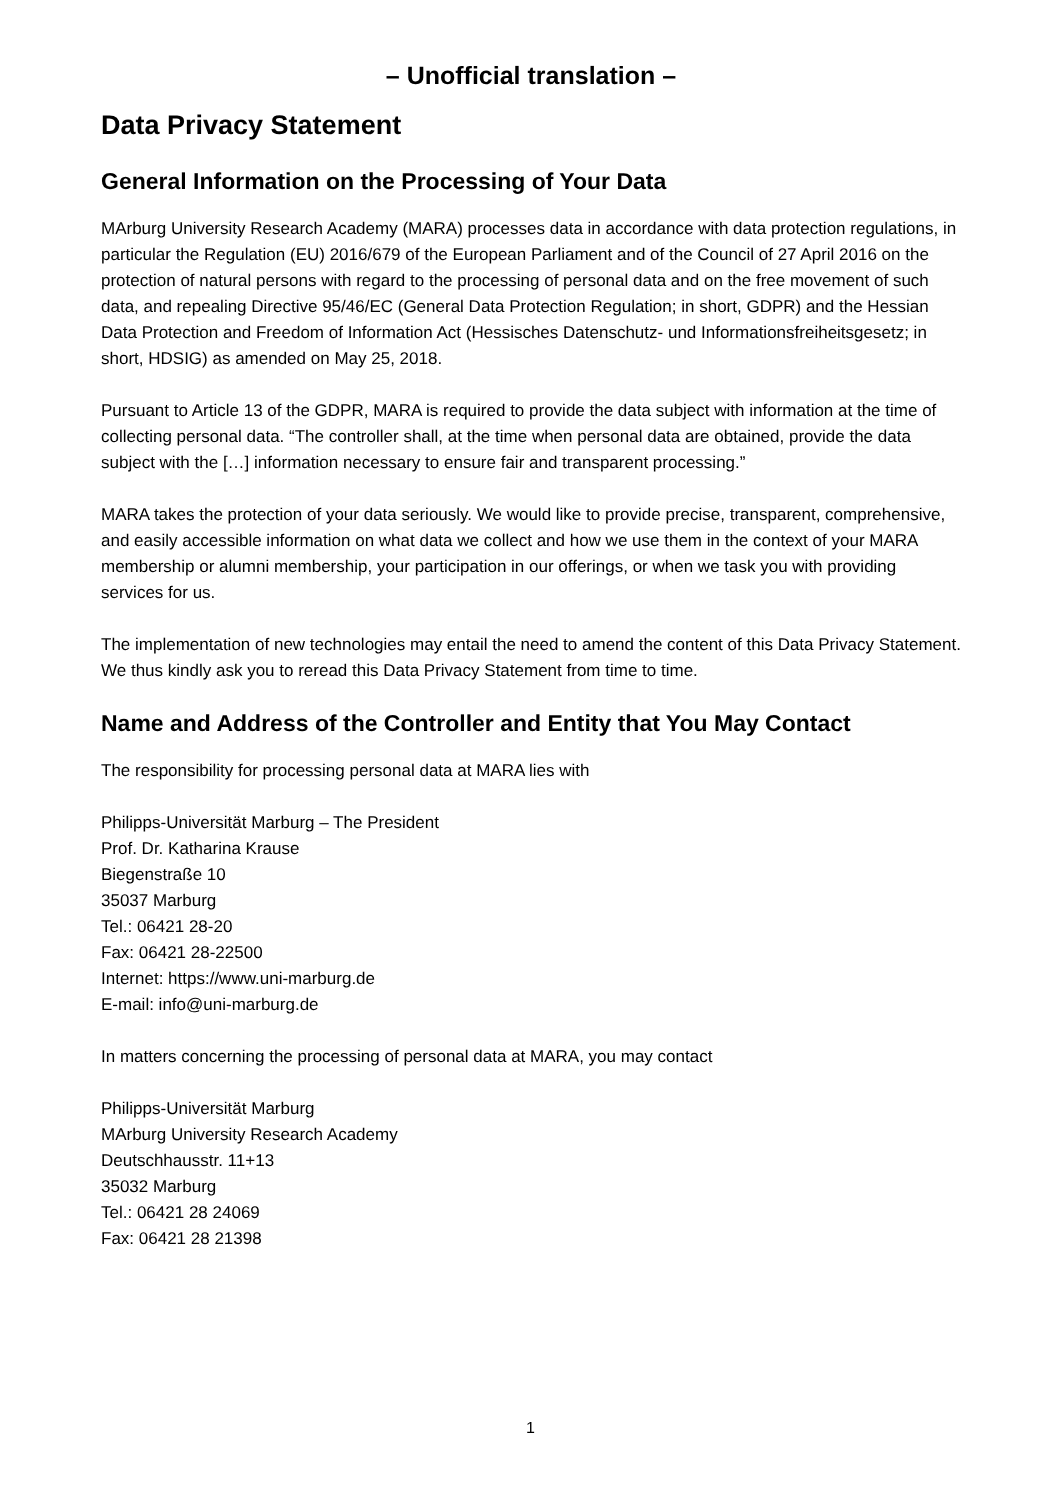– Unofficial translation –
Data Privacy Statement
General Information on the Processing of Your Data
MArburg University Research Academy (MARA) processes data in accordance with data protection regulations, in particular the Regulation (EU) 2016/679 of the European Parliament and of the Council of 27 April 2016 on the protection of natural persons with regard to the processing of personal data and on the free movement of such data, and repealing Directive 95/46/EC (General Data Protection Regulation; in short, GDPR) and the Hessian Data Protection and Freedom of Information Act (Hessisches Datenschutz- und Informationsfreiheitsgesetz; in short, HDSIG) as amended on May 25, 2018.
Pursuant to Article 13 of the GDPR, MARA is required to provide the data subject with information at the time of collecting personal data. “The controller shall, at the time when personal data are obtained, provide the data subject with the […] information necessary to ensure fair and transparent processing.”
MARA takes the protection of your data seriously. We would like to provide precise, transparent, comprehensive, and easily accessible information on what data we collect and how we use them in the context of your MARA membership or alumni membership, your participation in our offerings, or when we task you with providing services for us.
The implementation of new technologies may entail the need to amend the content of this Data Privacy Statement. We thus kindly ask you to reread this Data Privacy Statement from time to time.
Name and Address of the Controller and Entity that You May Contact
The responsibility for processing personal data at MARA lies with
Philipps-Universität Marburg – The President
Prof. Dr. Katharina Krause
Biegenstraße 10
35037 Marburg
Tel.: 06421 28-20
Fax: 06421 28-22500
Internet: https://www.uni-marburg.de
E-mail: info@uni-marburg.de
In matters concerning the processing of personal data at MARA, you may contact
Philipps-Universität Marburg
MArburg University Research Academy
Deutschhausstr. 11+13
35032 Marburg
Tel.: 06421 28 24069
Fax: 06421 28 21398
1